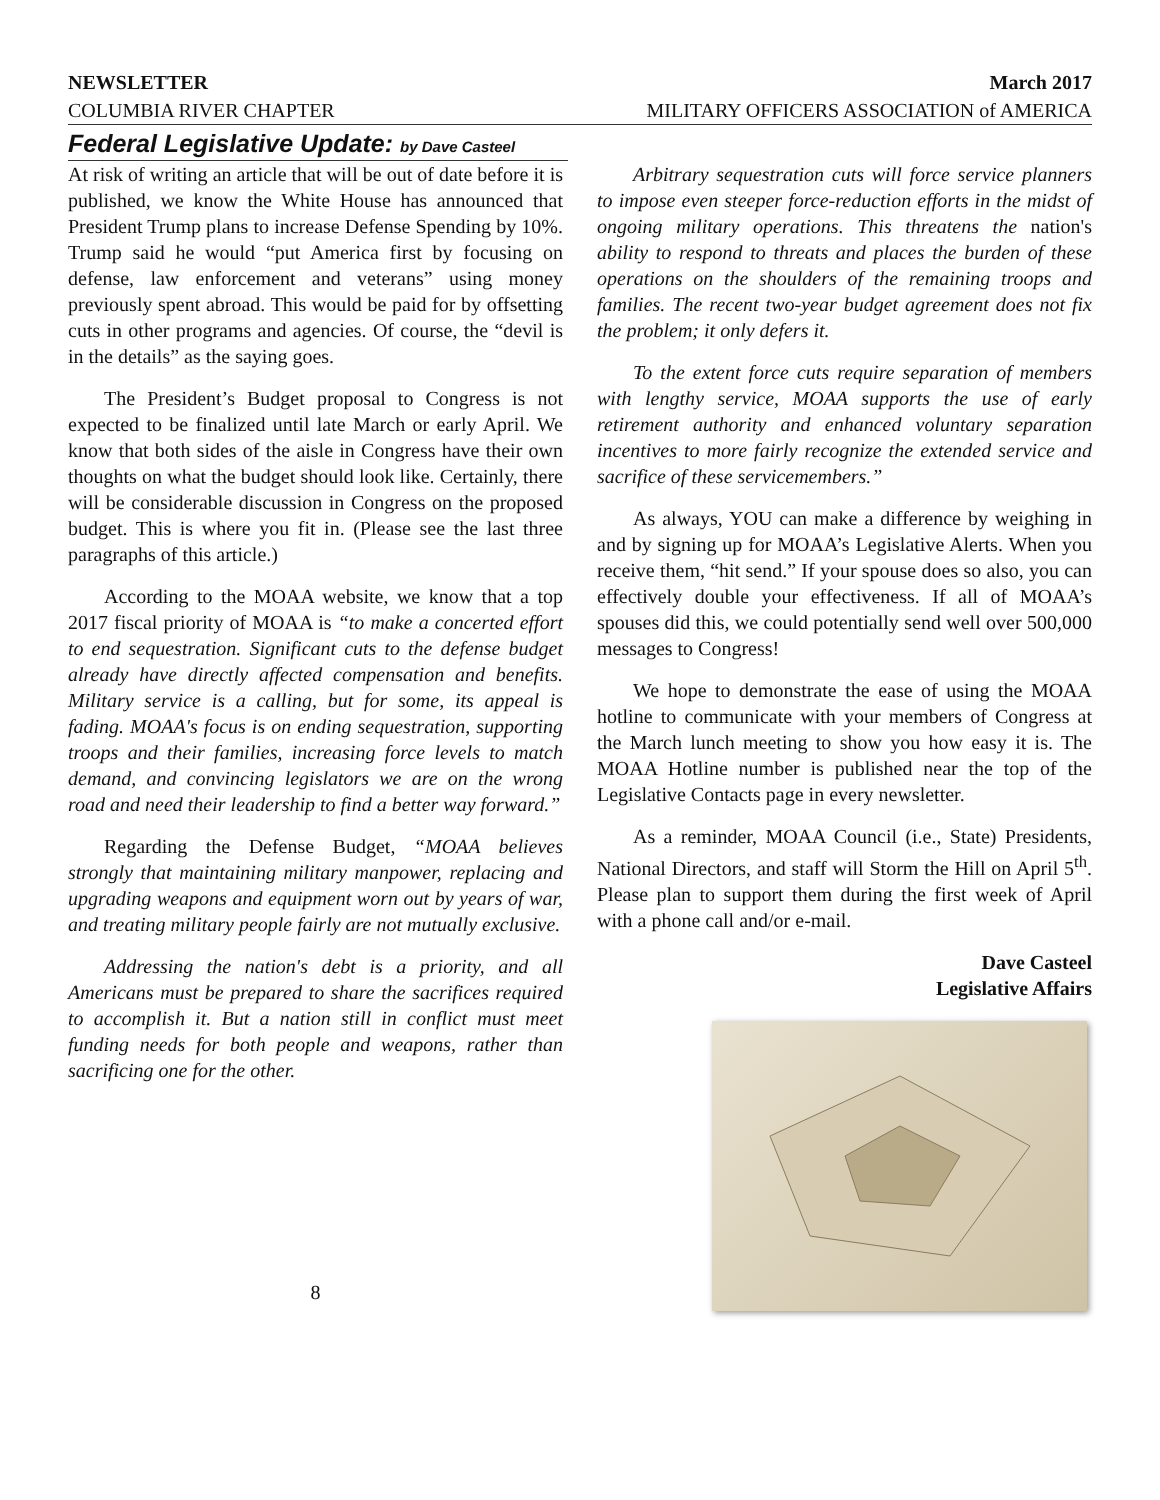NEWSLETTER March 2017
COLUMBIA RIVER CHAPTER MILITARY OFFICERS ASSOCIATION of AMERICA
Federal Legislative Update: by Dave Casteel
At risk of writing an article that will be out of date before it is published, we know the White House has announced that President Trump plans to increase Defense Spending by 10%. Trump said he would “put America first by focusing on defense, law enforcement and veterans” using money previously spent abroad. This would be paid for by offsetting cuts in other programs and agencies. Of course, the “devil is in the details” as the saying goes.
The President’s Budget proposal to Congress is not expected to be finalized until late March or early April. We know that both sides of the aisle in Congress have their own thoughts on what the budget should look like. Certainly, there will be considerable discussion in Congress on the proposed budget. This is where you fit in. (Please see the last three paragraphs of this article.)
According to the MOAA website, we know that a top 2017 fiscal priority of MOAA is “to make a concerted effort to end sequestration. Significant cuts to the defense budget already have directly affected compensation and benefits. Military service is a calling, but for some, its appeal is fading. MOAA's focus is on ending sequestration, supporting troops and their families, increasing force levels to match demand, and convincing legislators we are on the wrong road and need their leadership to find a better way forward.”
Regarding the Defense Budget, “MOAA believes strongly that maintaining military manpower, replacing and upgrading weapons and equipment worn out by years of war, and treating military people fairly are not mutually exclusive.
Addressing the nation's debt is a priority, and all Americans must be prepared to share the sacrifices required to accomplish it. But a nation still in conflict must meet funding needs for both people and weapons, rather than sacrificing one for the other.
Arbitrary sequestration cuts will force service planners to impose even steeper force-reduction efforts in the midst of ongoing military operations. This threatens the nation's ability to respond to threats and places the burden of these operations on the shoulders of the remaining troops and families. The recent two-year budget agreement does not fix the problem; it only defers it.
To the extent force cuts require separation of members with lengthy service, MOAA supports the use of early retirement authority and enhanced voluntary separation incentives to more fairly recognize the extended service and sacrifice of these servicemembers.”
As always, YOU can make a difference by weighing in and by signing up for MOAA’s Legislative Alerts. When you receive them, “hit send.” If your spouse does so also, you can effectively double your effectiveness. If all of MOAA’s spouses did this, we could potentially send well over 500,000 messages to Congress!
We hope to demonstrate the ease of using the MOAA hotline to communicate with your members of Congress at the March lunch meeting to show you how easy it is. The MOAA Hotline number is published near the top of the Legislative Contacts page in every newsletter.
As a reminder, MOAA Council (i.e., State) Presidents, National Directors, and staff will Storm the Hill on April 5<sup>th</sup>. Please plan to support them during the first week of April with a phone call and/or e-mail.
Dave Casteel
Legislative Affairs
8